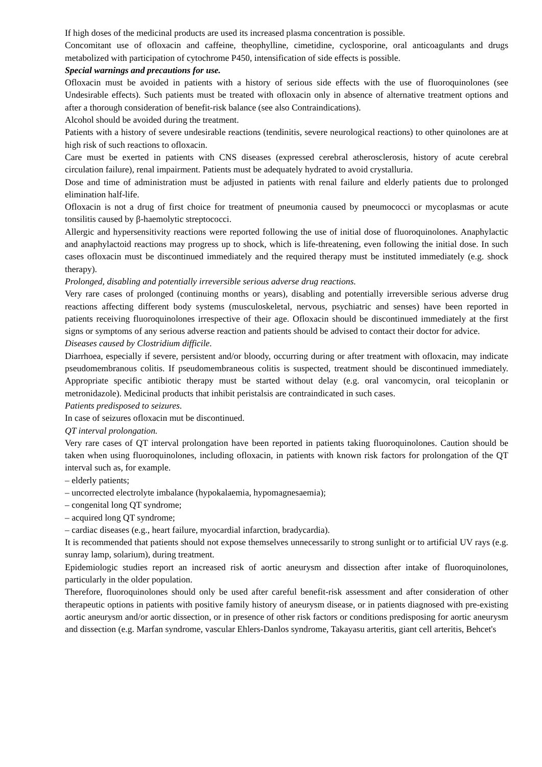If high doses of the medicinal products are used its increased plasma concentration is possible.
Concomitant use of ofloxacin and caffeine, theophylline, cimetidine, cyclosporine, oral anticoagulants and drugs metabolized with participation of cytochrome P450, intensification of side effects is possible.
Special warnings and precautions for use.
Ofloxacin must be avoided in patients with a history of serious side effects with the use of fluoroquinolones (see Undesirable effects). Such patients must be treated with ofloxacin only in absence of alternative treatment options and after a thorough consideration of benefit-risk balance (see also Contraindications).
Alcohol should be avoided during the treatment.
Patients with a history of severe undesirable reactions (tendinitis, severe neurological reactions) to other quinolones are at high risk of such reactions to ofloxacin.
Care must be exerted in patients with CNS diseases (expressed cerebral atherosclerosis, history of acute cerebral circulation failure), renal impairment. Patients must be adequately hydrated to avoid crystalluria.
Dose and time of administration must be adjusted in patients with renal failure and elderly patients due to prolonged elimination half-life.
Ofloxacin is not a drug of first choice for treatment of pneumonia caused by pneumococci or mycoplasmas or acute tonsilitis caused by β-haemolytic streptococci.
Allergic and hypersensitivity reactions were reported following the use of initial dose of fluoroquinolones. Anaphylactic and anaphylactoid reactions may progress up to shock, which is life-threatening, even following the initial dose. In such cases ofloxacin must be discontinued immediately and the required therapy must be instituted immediately (e.g. shock therapy).
Prolonged, disabling and potentially irreversible serious adverse drug reactions.
Very rare cases of prolonged (continuing months or years), disabling and potentially irreversible serious adverse drug reactions affecting different body systems (musculoskeletal, nervous, psychiatric and senses) have been reported in patients receiving fluoroquinolones irrespective of their age. Ofloxacin should be discontinued immediately at the first signs or symptoms of any serious adverse reaction and patients should be advised to contact their doctor for advice.
Diseases caused by Clostridium difficile.
Diarrhoea, especially if severe, persistent and/or bloody, occurring during or after treatment with ofloxacin, may indicate pseudomembranous colitis. If pseudomembraneous colitis is suspected, treatment should be discontinued immediately. Appropriate specific antibiotic therapy must be started without delay (e.g. oral vancomycin, oral teicoplanin or metronidazole). Medicinal products that inhibit peristalsis are contraindicated in such cases.
Patients predisposed to seizures.
In case of seizures ofloxacin mut be discontinued.
QT interval prolongation.
Very rare cases of QT interval prolongation have been reported in patients taking fluoroquinolones. Caution should be taken when using fluoroquinolones, including ofloxacin, in patients with known risk factors for prolongation of the QT interval such as, for example.
– elderly patients;
– uncorrected electrolyte imbalance (hypokalaemia, hypomagnesaemia);
– congenital long QT syndrome;
– acquired long QT syndrome;
– cardiac diseases (e.g., heart failure, myocardial infarction, bradycardia).
It is recommended that patients should not expose themselves unnecessarily to strong sunlight or to artificial UV rays (e.g. sunray lamp, solarium), during treatment.
Epidemiologic studies report an increased risk of aortic aneurysm and dissection after intake of fluoroquinolones, particularly in the older population.
Therefore, fluoroquinolones should only be used after careful benefit-risk assessment and after consideration of other therapeutic options in patients with positive family history of aneurysm disease, or in patients diagnosed with pre-existing aortic aneurysm and/or aortic dissection, or in presence of other risk factors or conditions predisposing for aortic aneurysm and dissection (e.g. Marfan syndrome, vascular Ehlers-Danlos syndrome, Takayasu arteritis, giant cell arteritis, Behcet's